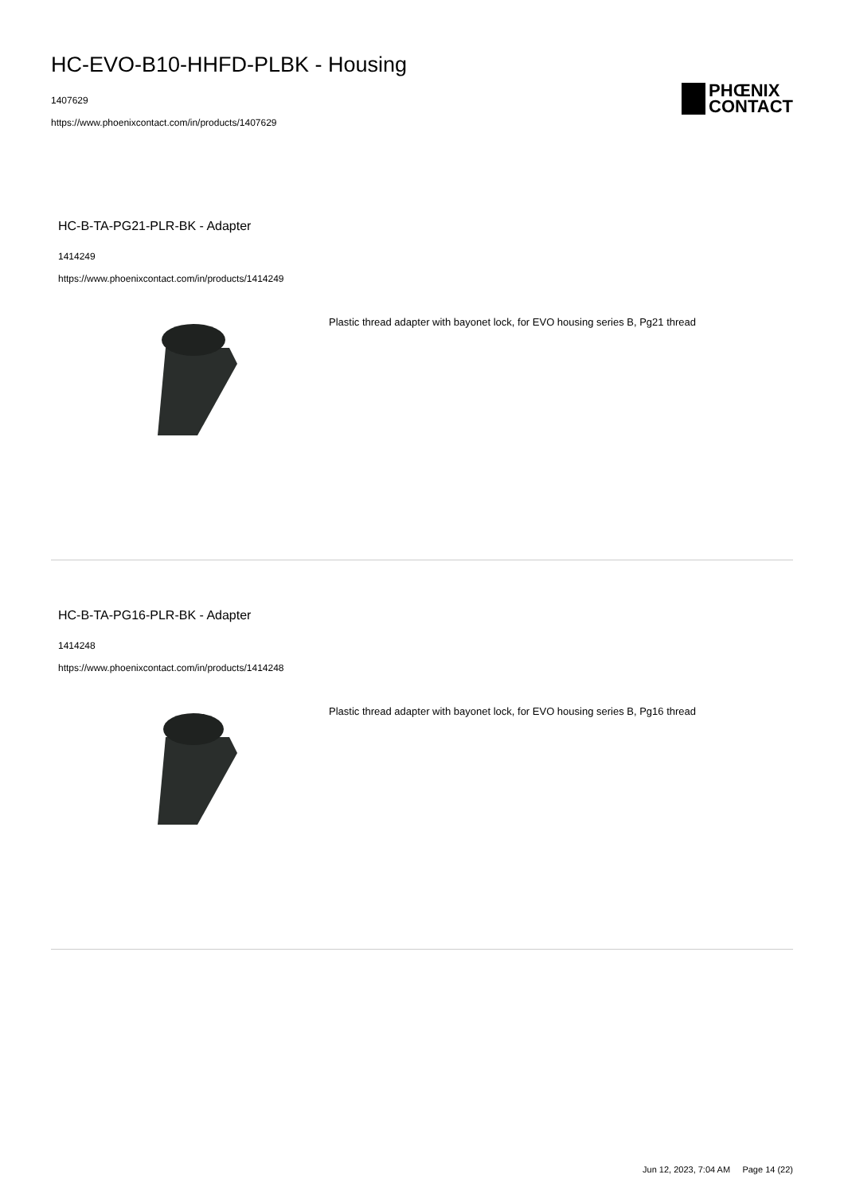HC-EVO-B10-HHFD-PLBK - Housing
1407629
https://www.phoenixcontact.com/in/products/1407629
PHŒNIX
CONTACT
HC-B-TA-PG21-PLR-BK - Adapter
1414249
https://www.phoenixcontact.com/in/products/1414249
Plastic thread adapter with bayonet lock, for EVO housing series B, Pg21 thread
HC-B-TA-PG16-PLR-BK - Adapter
1414248
https://www.phoenixcontact.com/in/products/1414248
Plastic thread adapter with bayonet lock, for EVO housing series B, Pg16 thread
Jun 12, 2023, 7:04 AM Page 14 (22)